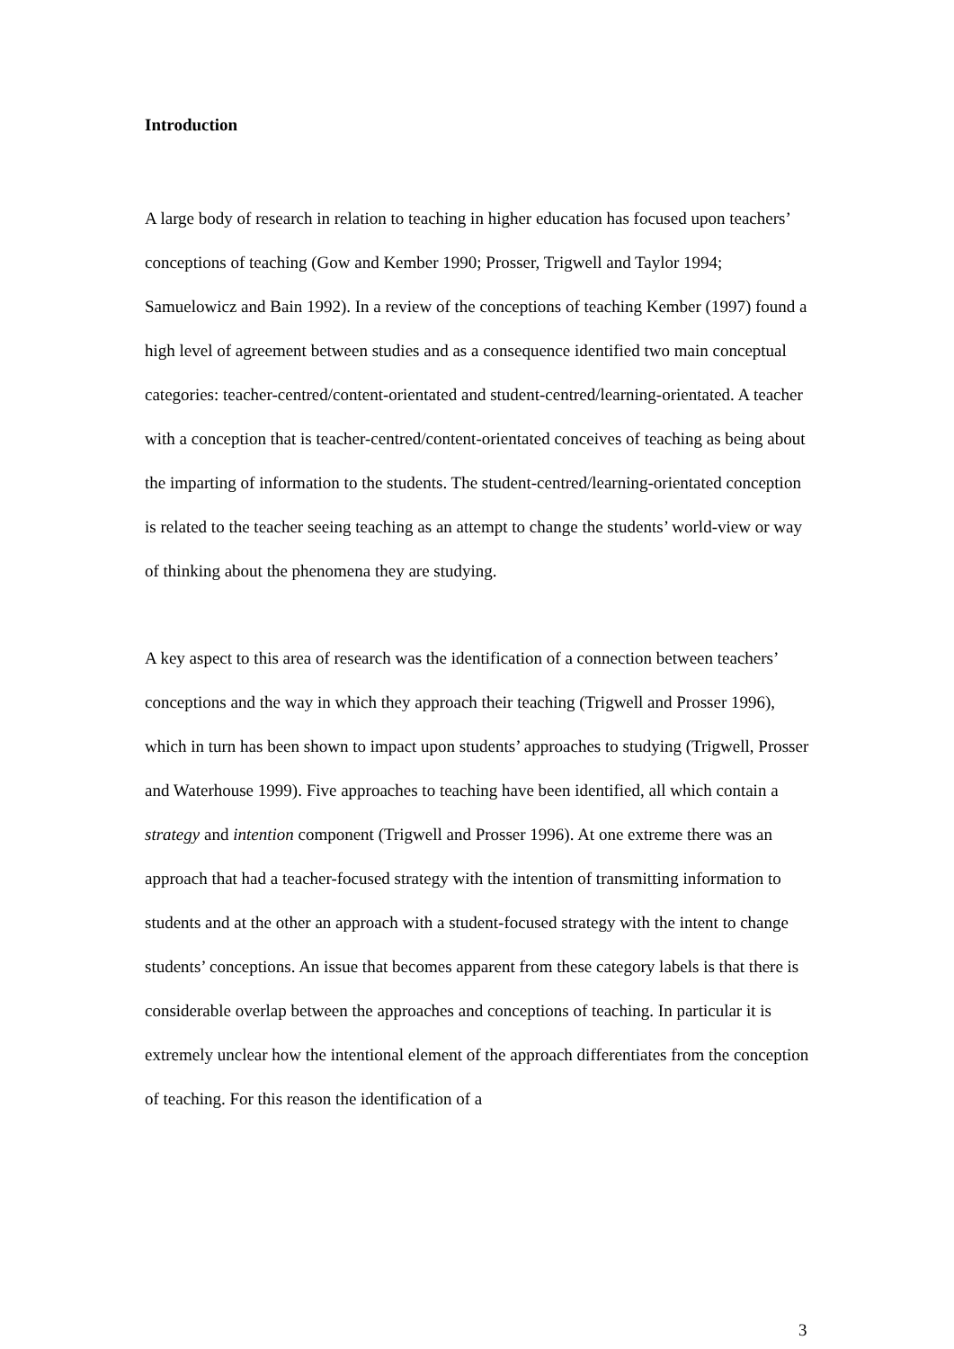Introduction
A large body of research in relation to teaching in higher education has focused upon teachers’ conceptions of teaching (Gow and Kember 1990; Prosser, Trigwell and Taylor 1994; Samuelowicz and Bain 1992). In a review of the conceptions of teaching Kember (1997) found a high level of agreement between studies and as a consequence identified two main conceptual categories: teacher-centred/content-orientated and student-centred/learning-orientated. A teacher with a conception that is teacher-centred/content-orientated conceives of teaching as being about the imparting of information to the students. The student-centred/learning-orientated conception is related to the teacher seeing teaching as an attempt to change the students’ world-view or way of thinking about the phenomena they are studying.
A key aspect to this area of research was the identification of a connection between teachers’ conceptions and the way in which they approach their teaching (Trigwell and Prosser 1996), which in turn has been shown to impact upon students’ approaches to studying (Trigwell, Prosser and Waterhouse 1999). Five approaches to teaching have been identified, all which contain a strategy and intention component (Trigwell and Prosser 1996). At one extreme there was an approach that had a teacher-focused strategy with the intention of transmitting information to students and at the other an approach with a student-focused strategy with the intent to change students’ conceptions. An issue that becomes apparent from these category labels is that there is considerable overlap between the approaches and conceptions of teaching. In particular it is extremely unclear how the intentional element of the approach differentiates from the conception of teaching. For this reason the identification of a
3